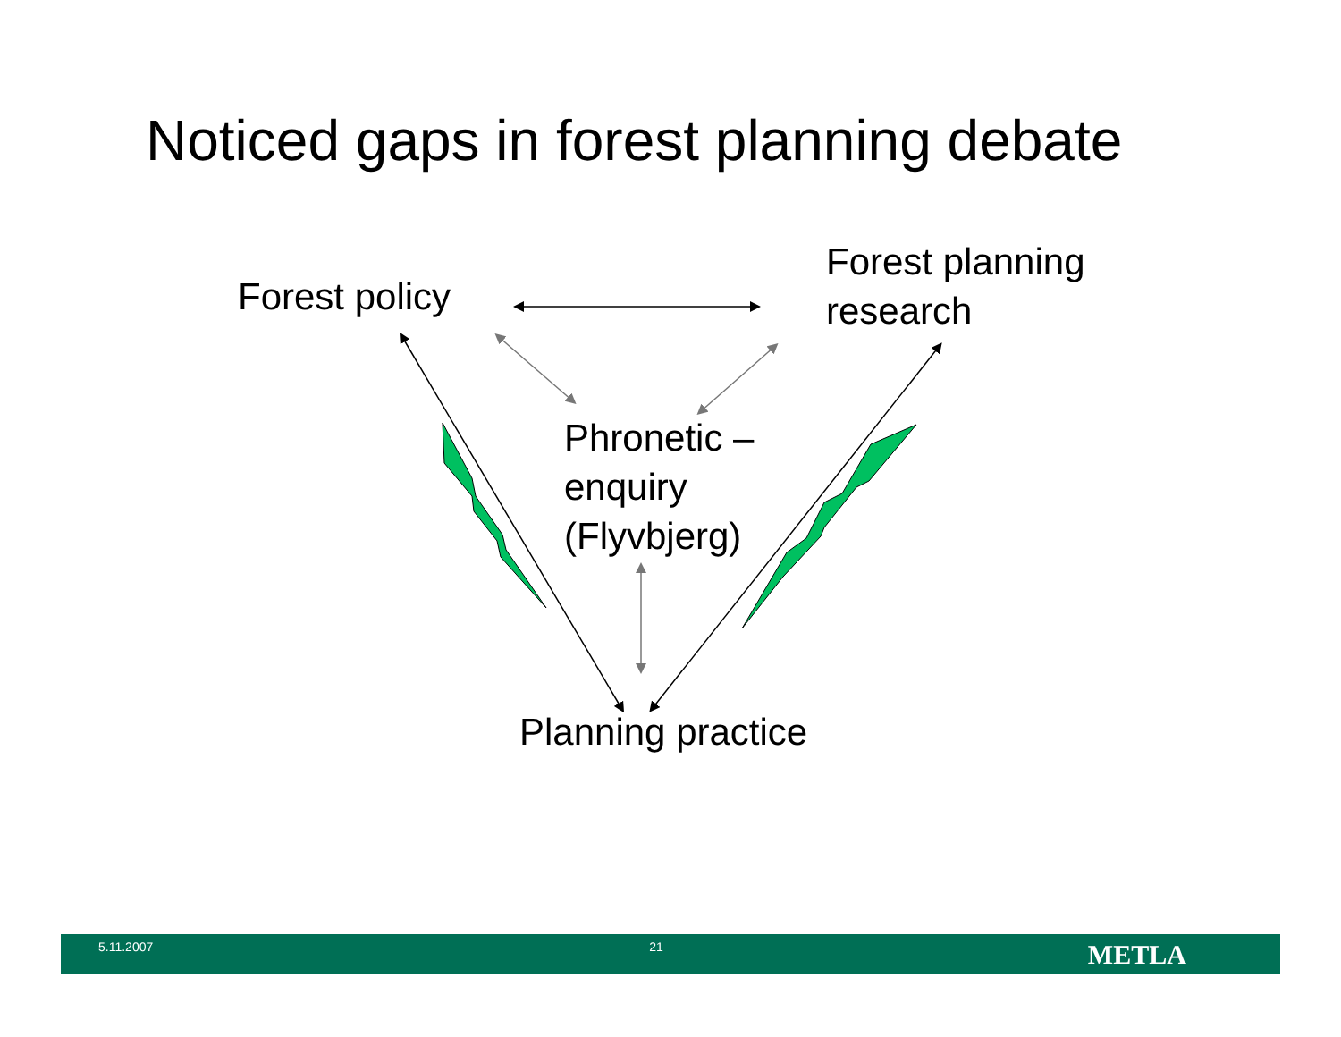Noticed gaps in forest planning debate
Forest policy
Forest planning
research
Phronetic –
enquiry
(Flyvbjerg)
Planning practice
5.11.2007 21 METLA